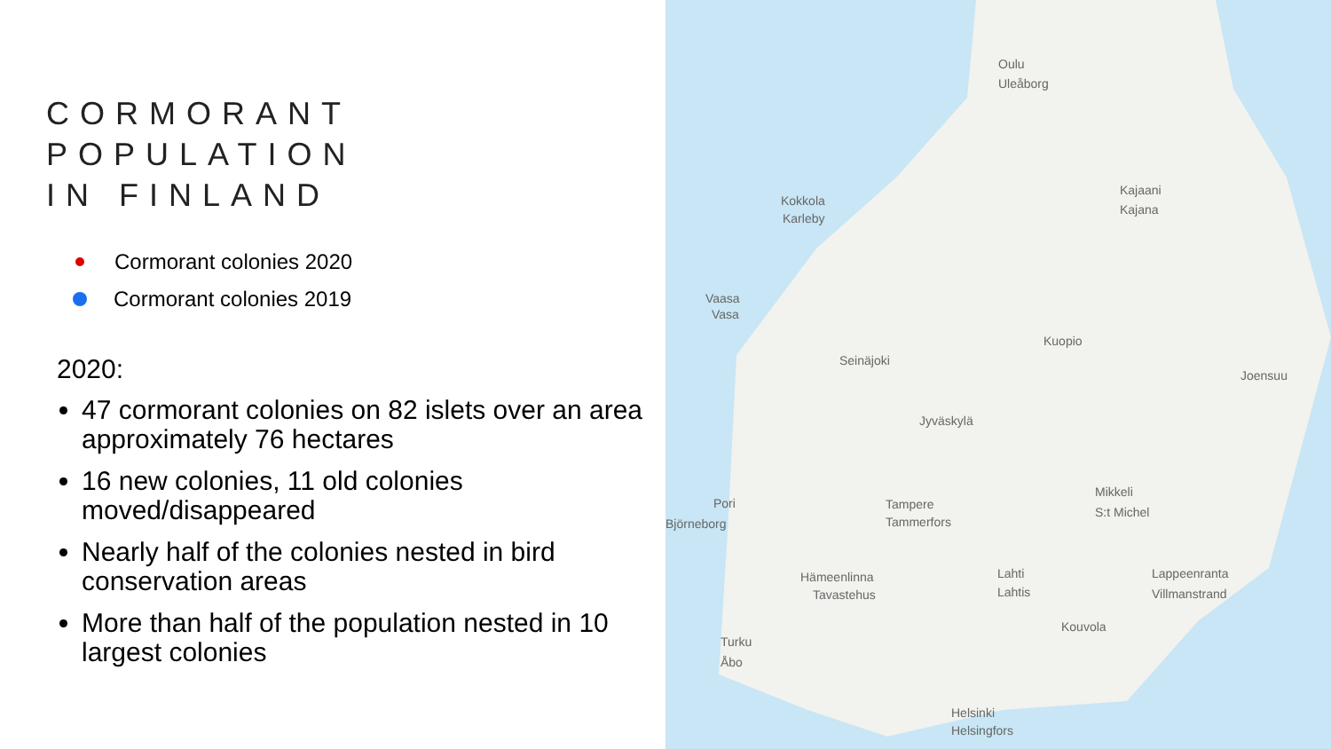CORMORANT POPULATION
IN FINLAND
Cormorant colonies 2020
Cormorant colonies 2019
2020:
47 cormorant colonies on 82 islets over an area approximately 76 hectares
16 new colonies, 11 old colonies moved/disappeared
Nearly half of the colonies nested in bird conservation areas
More than half of the population nested in 10 largest colonies
Oulu
Uleåborg
Kajaani
Kajana
Kokkola
Karleby
Vaasa
Vasa
Seinäjoki
Kuopio
Joensuu
Jyväskylä
Pori
Björneborg
Tampere
Tammerfors
Mikkeli
S:t Michel
Hämeenlinna
Tavastehus
Lahti
Lahtis
Lappeenranta
Villmanstrand
Kouvola
Turku
Åbo
Helsinki
Helsingfors